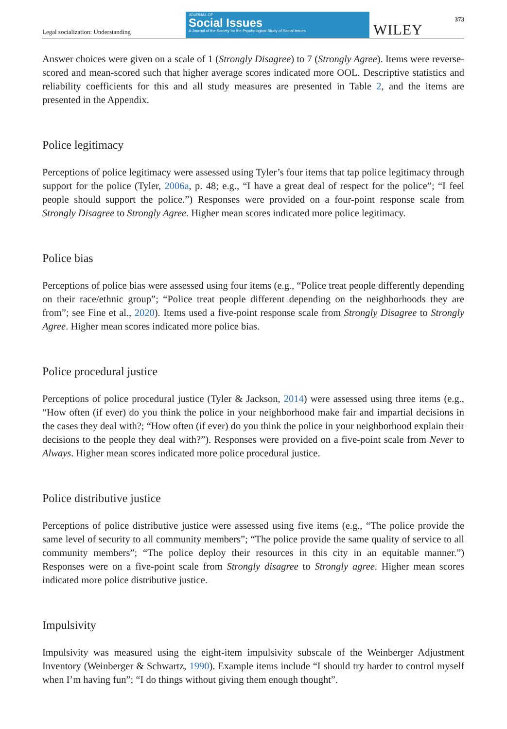Legal socialization: Understanding
JOURNAL OF
Social Issues
A Journal of the Society for the Psychological Study of Social Issues
WILEY
373
Answer choices were given on a scale of 1 (Strongly Disagree) to 7 (Strongly Agree). Items were reverse-scored and mean-scored such that higher average scores indicated more OOL. Descriptive statistics and reliability coefficients for this and all study measures are presented in Table 2, and the items are presented in the Appendix.
Police legitimacy
Perceptions of police legitimacy were assessed using Tyler’s four items that tap police legitimacy through support for the police (Tyler, 2006a, p. 48; e.g., “I have a great deal of respect for the police”; “I feel people should support the police.”) Responses were provided on a four-point response scale from Strongly Disagree to Strongly Agree. Higher mean scores indicated more police legitimacy.
Police bias
Perceptions of police bias were assessed using four items (e.g., “Police treat people differently depending on their race/ethnic group”; “Police treat people different depending on the neighborhoods they are from”; see Fine et al., 2020). Items used a five-point response scale from Strongly Disagree to Strongly Agree. Higher mean scores indicated more police bias.
Police procedural justice
Perceptions of police procedural justice (Tyler & Jackson, 2014) were assessed using three items (e.g., “How often (if ever) do you think the police in your neighborhood make fair and impartial decisions in the cases they deal with?; “How often (if ever) do you think the police in your neighborhood explain their decisions to the people they deal with?”). Responses were provided on a five-point scale from Never to Always. Higher mean scores indicated more police procedural justice.
Police distributive justice
Perceptions of police distributive justice were assessed using five items (e.g., “The police provide the same level of security to all community members”; “The police provide the same quality of service to all community members”; “The police deploy their resources in this city in an equitable manner.”) Responses were on a five-point scale from Strongly disagree to Strongly agree. Higher mean scores indicated more police distributive justice.
Impulsivity
Impulsivity was measured using the eight-item impulsivity subscale of the Weinberger Adjustment Inventory (Weinberger & Schwartz, 1990). Example items include “I should try harder to control myself when I’m having fun”; “I do things without giving them enough thought”.